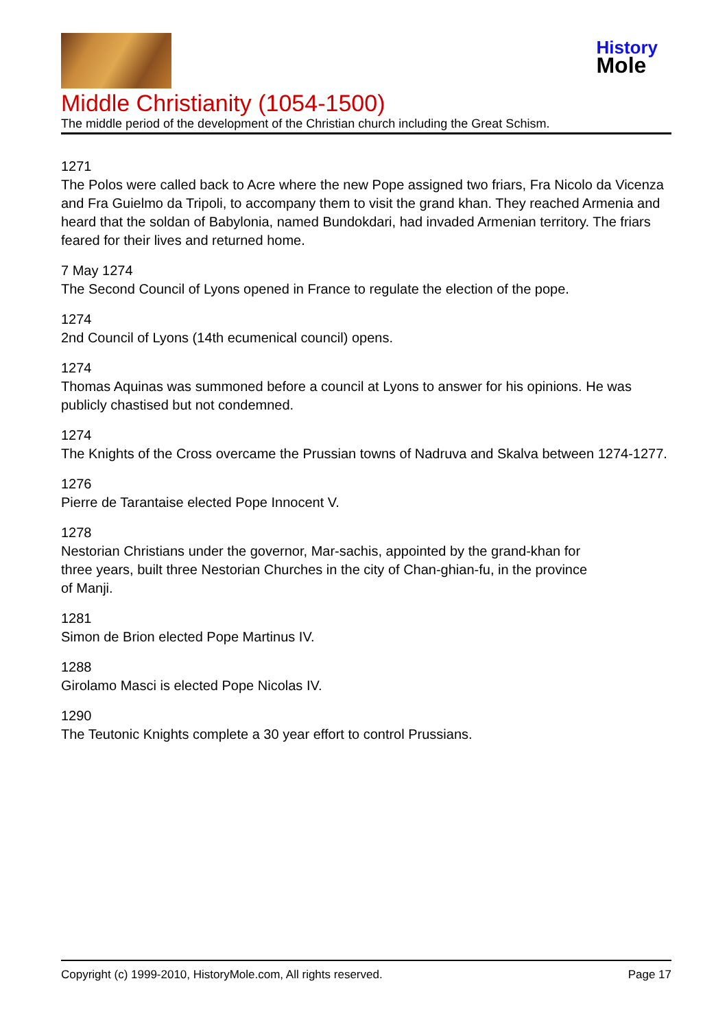History
Mole
Middle Christianity (1054-1500)
The middle period of the development of the Christian church including the Great Schism.
1271
The Polos were called back to Acre where the new Pope assigned two friars, Fra Nicolo da Vicenza and Fra Guielmo da Tripoli, to accompany them to visit the grand khan. They reached Armenia and heard that the soldan of Babylonia, named Bundokdari, had invaded Armenian territory. The friars feared for their lives and returned home.
7 May 1274
The Second Council of Lyons opened in France to regulate the election of the pope.
1274
2nd Council of Lyons (14th ecumenical council) opens.
1274
Thomas Aquinas was summoned before a council at Lyons to answer for his opinions. He was publicly chastised but not condemned.
1274
The Knights of the Cross overcame the Prussian towns of Nadruva and Skalva between 1274-1277.
1276
Pierre de Tarantaise elected Pope Innocent V.
1278
Nestorian Christians under the governor, Mar-sachis, appointed by the grand-khan for
three years, built three Nestorian Churches in the city of Chan-ghian-fu, in the province
of Manji.
1281
Simon de Brion elected Pope Martinus IV.
1288
Girolamo Masci is elected Pope Nicolas IV.
1290
The Teutonic Knights complete a 30 year effort to control Prussians.
Copyright (c) 1999-2010, HistoryMole.com, All rights reserved. Page 17